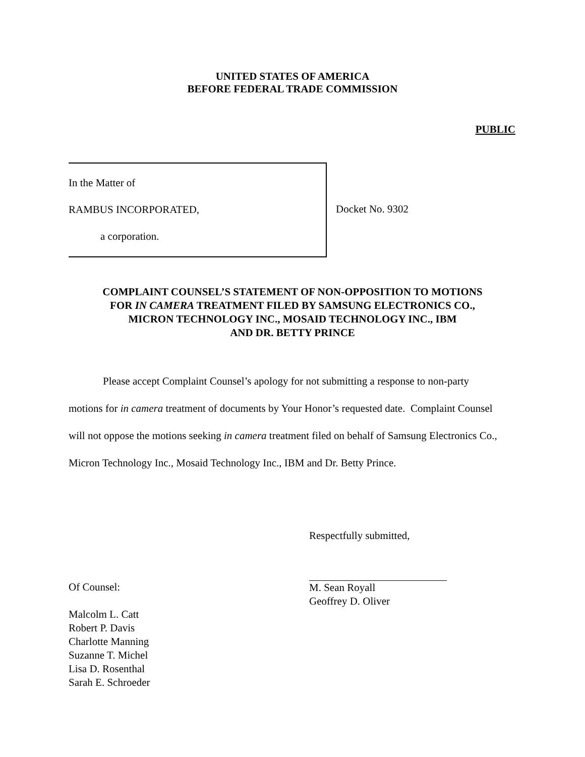UNITED STATES OF AMERICA
BEFORE FEDERAL TRADE COMMISSION
PUBLIC
In the Matter of
RAMBUS INCORPORATED,
a corporation.
Docket No. 9302
COMPLAINT COUNSEL’S STATEMENT OF NON-OPPOSITION TO MOTIONS
FOR IN CAMERA TREATMENT FILED BY SAMSUNG ELECTRONICS CO.,
MICRON TECHNOLOGY INC., MOSAID TECHNOLOGY INC., IBM
AND DR. BETTY PRINCE
Please accept Complaint Counsel’s apology for not submitting a response to non-party motions for in camera treatment of documents by Your Honor’s requested date. Complaint Counsel will not oppose the motions seeking in camera treatment filed on behalf of Samsung Electronics Co., Micron Technology Inc., Mosaid Technology Inc., IBM and Dr. Betty Prince.
Respectfully submitted,
Of Counsel:
Malcolm L. Catt
Robert P. Davis
Charlotte Manning
Suzanne T. Michel
Lisa D. Rosenthal
Sarah E. Schroeder
M. Sean Royall
Geoffrey D. Oliver